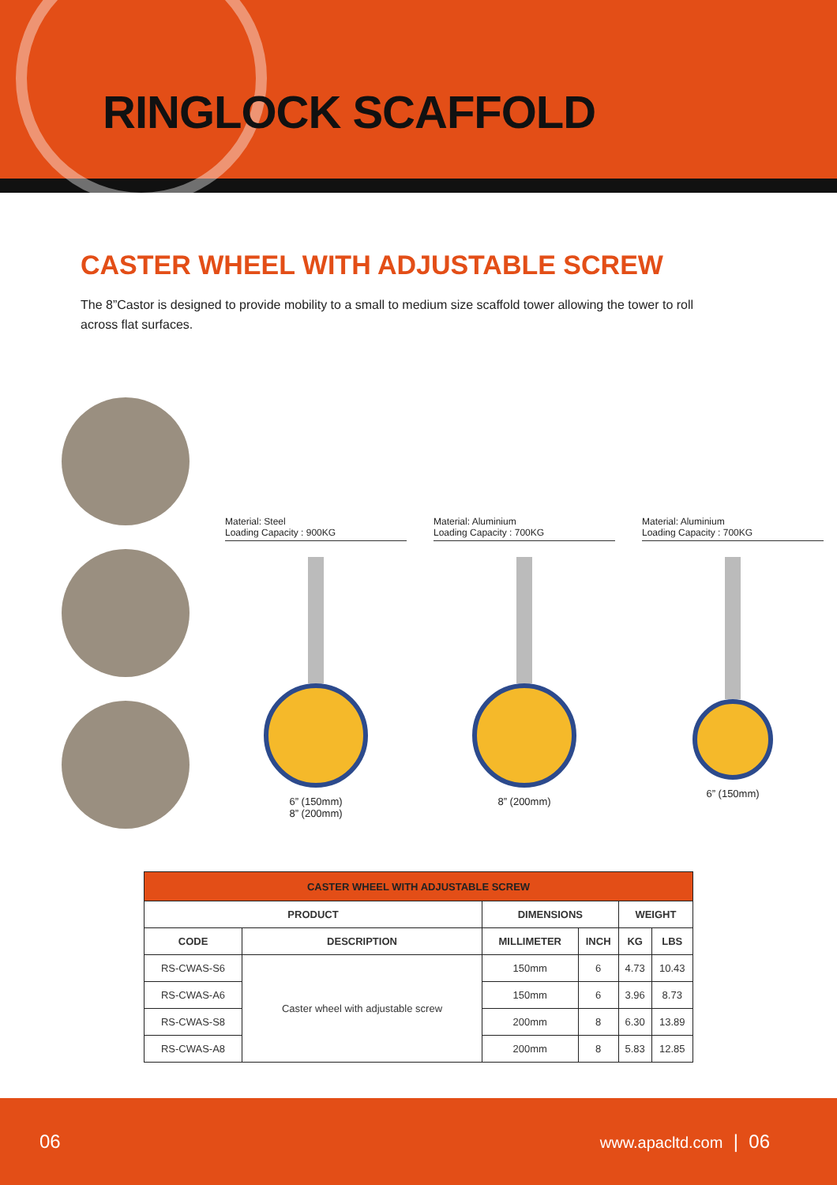RINGLOCK SCAFFOLD
CASTER WHEEL WITH ADJUSTABLE SCREW
The 8”Castor is designed to provide mobility to a small to medium size scaffold tower allowing the tower to roll across flat surfaces.
Material: Steel
Loading Capacity : 900KG
6” (150mm)
8” (200mm)
Material: Aluminium
Loading Capacity : 700KG
8” (200mm)
Material: Aluminium
Loading Capacity : 700KG
6” (150mm)
| CASTER WHEEL WITH ADJUSTABLE SCREW | | | | | |
| --- | --- | --- | --- | --- | --- |
| PRODUCT | | DIMENSIONS | | WEIGHT | |
| CODE | DESCRIPTION | MILLIMETER | INCH | KG | LBS |
| RS-CWAS-S6 | Caster wheel with adjustable screw | 150mm | 6 | 4.73 | 10.43 |
| RS-CWAS-A6 | | 150mm | 6 | 3.96 | 8.73 |
| RS-CWAS-S8 | | 200mm | 8 | 6.30 | 13.89 |
| RS-CWAS-A8 | | 200mm | 8 | 5.83 | 12.85 |
06 www.apacltd.com | 06